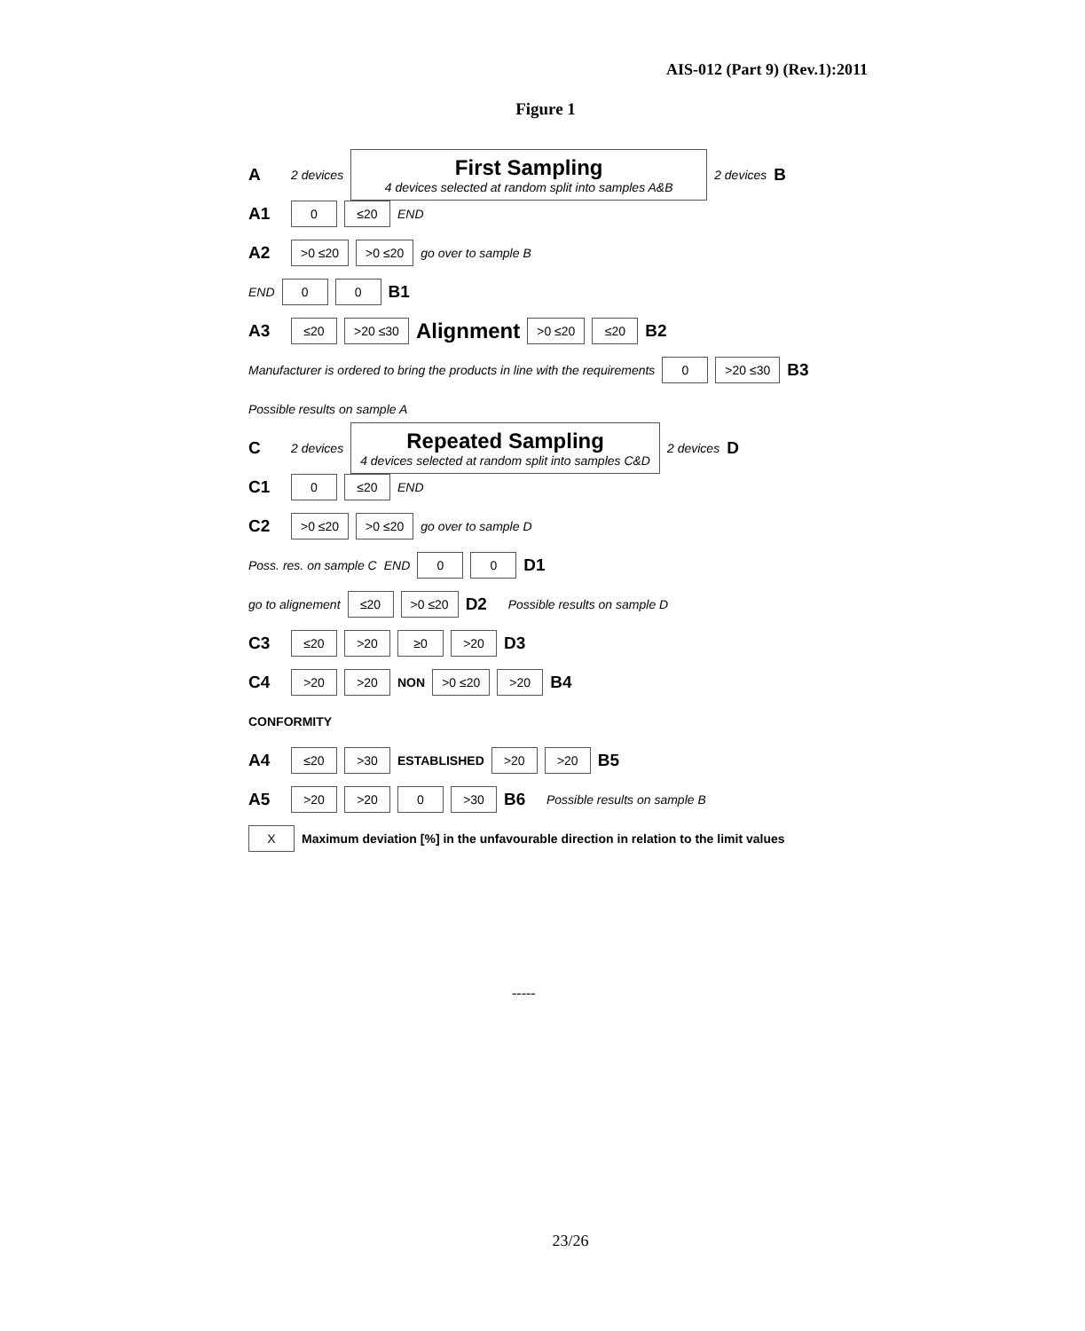AIS-012 (Part 9) (Rev.1):2011
Figure 1
A 2 devices
First Sampling
4 devices selected at random split into samples A&B
2 devices B
A1 0 ≤20 END
A2 >0 ≤20 >0 ≤20 go over to sample B
END 0 0 B1
A3 ≤20 >20 ≤30 Alignment >0 ≤20 ≤20 B2
Manufacturer is ordered to bring the products in line with the requirements 0 >20 ≤30 B3
Possible results on sample A
C 2 devices
Repeated Sampling
4 devices selected at random split into samples C&D
2 devices D
C1 0 ≤20 END
C2 >0 ≤20 >0 ≤20 go over to sample D
Poss. res. on sample C END 0 0 D1
go to alignement ≤20 >0 ≤20 D2 Possible results on sample D
C3 ≤20 >20 ≥0 >20 D3
C4 >20 >20 NON >0 ≤20 >20 B4
CONFORMITY
A4 ≤20 >30 ESTABLISHED >20 >20 B5
A5 >20 >20 0 >30 B6 Possible results on sample B
X Maximum deviation [%] in the unfavourable direction in relation to the limit values
-----
23/26